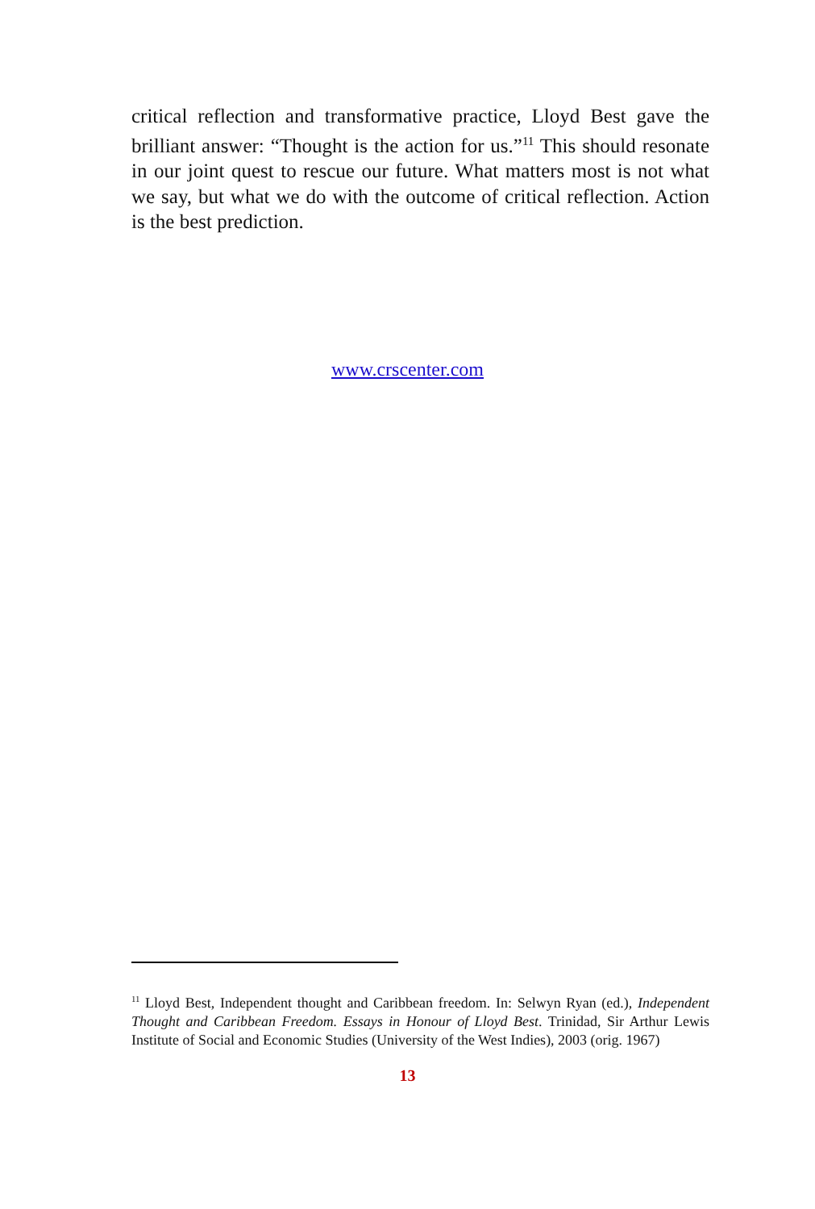critical reflection and transformative practice, Lloyd Best gave the brilliant answer: “Thought is the action for us.”<sup>11</sup> This should resonate in our joint quest to rescue our future. What matters most is not what we say, but what we do with the outcome of critical reflection. Action is the best prediction.
www.crscenter.com
<sup>11</sup> Lloyd Best, Independent thought and Caribbean freedom. In: Selwyn Ryan (ed.), Independent Thought and Caribbean Freedom. Essays in Honour of Lloyd Best. Trinidad, Sir Arthur Lewis Institute of Social and Economic Studies (University of the West Indies), 2003 (orig. 1967)
13